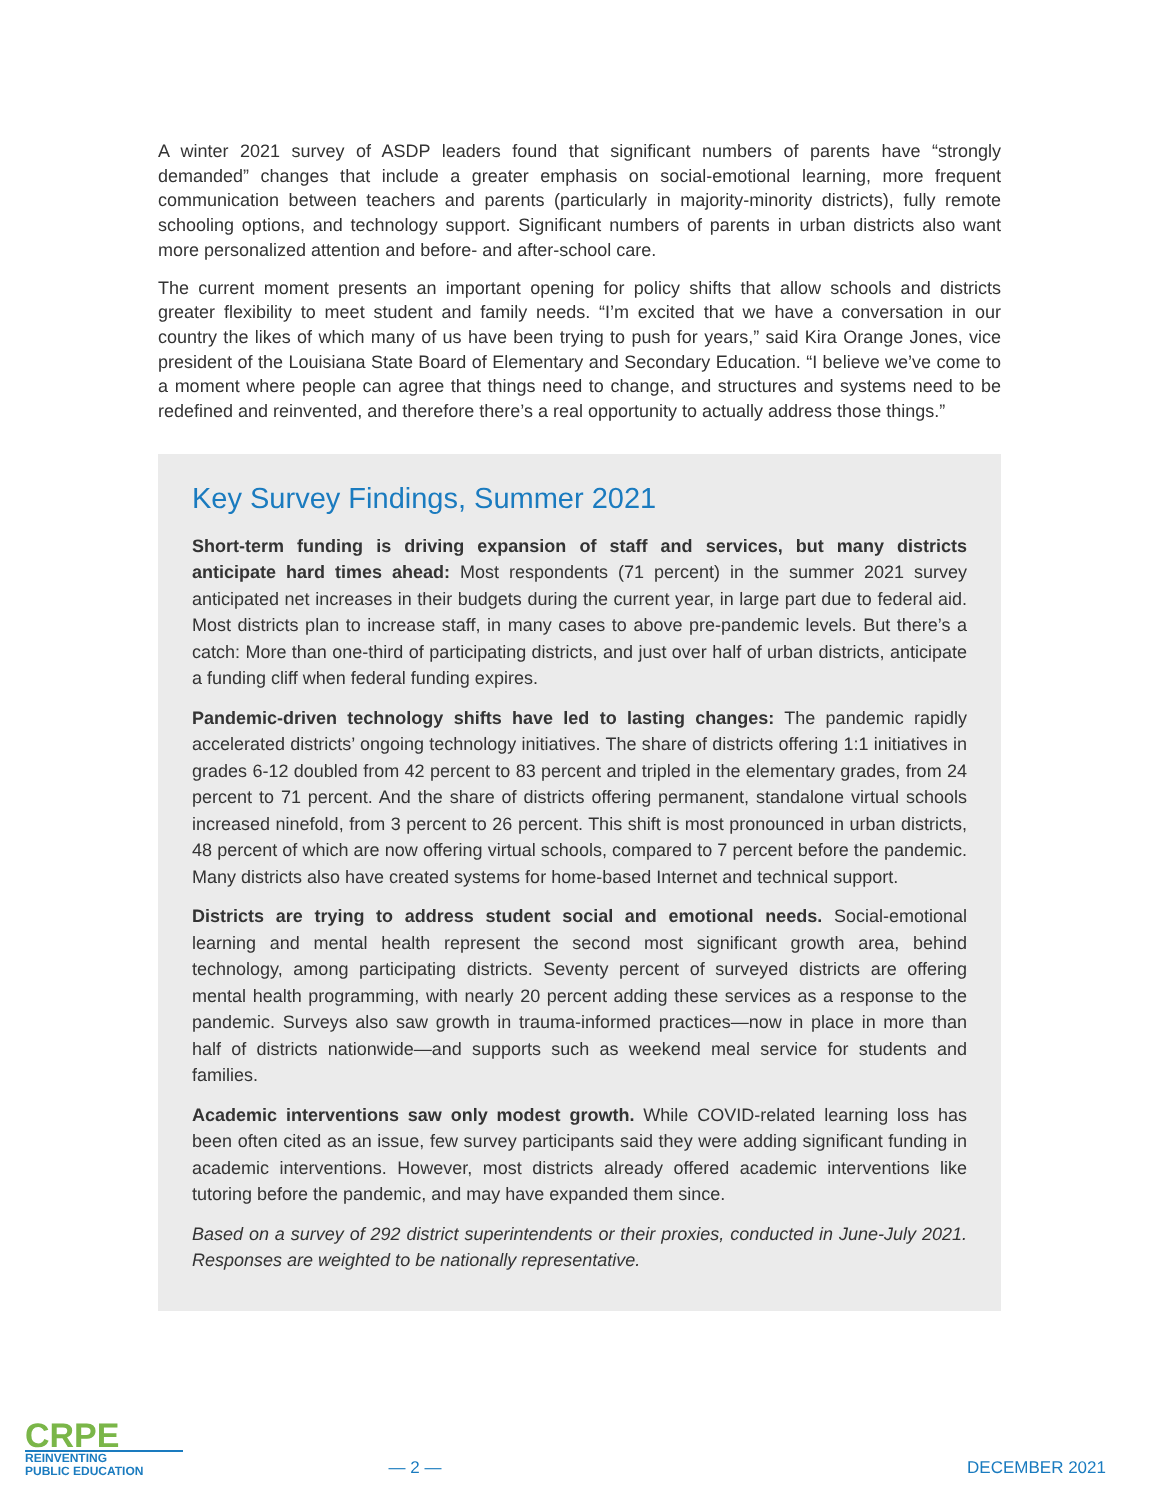A winter 2021 survey of ASDP leaders found that significant numbers of parents have “strongly demanded” changes that include a greater emphasis on social-emotional learning, more frequent communication between teachers and parents (particularly in majority-minority districts), fully remote schooling options, and technology support. Significant numbers of parents in urban districts also want more personalized attention and before- and after-school care.
The current moment presents an important opening for policy shifts that allow schools and districts greater flexibility to meet student and family needs. “I’m excited that we have a conversation in our country the likes of which many of us have been trying to push for years,” said Kira Orange Jones, vice president of the Louisiana State Board of Elementary and Secondary Education. “I believe we’ve come to a moment where people can agree that things need to change, and structures and systems need to be redefined and reinvented, and therefore there’s a real opportunity to actually address those things.”
Key Survey Findings, Summer 2021
Short-term funding is driving expansion of staff and services, but many districts anticipate hard times ahead: Most respondents (71 percent) in the summer 2021 survey anticipated net increases in their budgets during the current year, in large part due to federal aid. Most districts plan to increase staff, in many cases to above pre-pandemic levels. But there’s a catch: More than one-third of participating districts, and just over half of urban districts, anticipate a funding cliff when federal funding expires.
Pandemic-driven technology shifts have led to lasting changes: The pandemic rapidly accelerated districts’ ongoing technology initiatives. The share of districts offering 1:1 initiatives in grades 6-12 doubled from 42 percent to 83 percent and tripled in the elementary grades, from 24 percent to 71 percent. And the share of districts offering permanent, standalone virtual schools increased ninefold, from 3 percent to 26 percent. This shift is most pronounced in urban districts, 48 percent of which are now offering virtual schools, compared to 7 percent before the pandemic. Many districts also have created systems for home-based Internet and technical support.
Districts are trying to address student social and emotional needs. Social-emotional learning and mental health represent the second most significant growth area, behind technology, among participating districts. Seventy percent of surveyed districts are offering mental health programming, with nearly 20 percent adding these services as a response to the pandemic. Surveys also saw growth in trauma-informed practices—now in place in more than half of districts nationwide—and supports such as weekend meal service for students and families.
Academic interventions saw only modest growth. While COVID-related learning loss has been often cited as an issue, few survey participants said they were adding significant funding in academic interventions. However, most districts already offered academic interventions like tutoring before the pandemic, and may have expanded them since.
Based on a survey of 292 district superintendents or their proxies, conducted in June-July 2021. Responses are weighted to be nationally representative.
CRPE
REINVENTING
PUBLIC EDUCATION
— 2 —
DECEMBER 2021